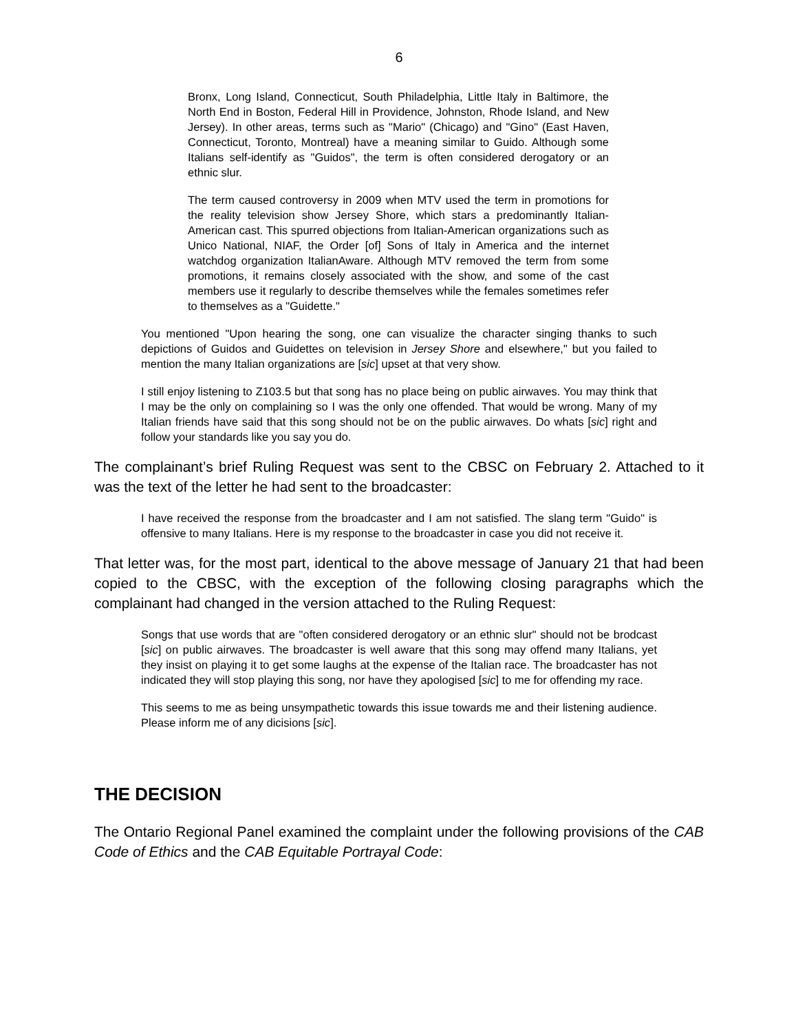6
Bronx, Long Island, Connecticut, South Philadelphia, Little Italy in Baltimore, the North End in Boston, Federal Hill in Providence, Johnston, Rhode Island, and New Jersey). In other areas, terms such as "Mario" (Chicago) and "Gino" (East Haven, Connecticut, Toronto, Montreal) have a meaning similar to Guido. Although some Italians self-identify as "Guidos", the term is often considered derogatory or an ethnic slur.
The term caused controversy in 2009 when MTV used the term in promotions for the reality television show Jersey Shore, which stars a predominantly Italian-American cast. This spurred objections from Italian-American organizations such as Unico National, NIAF, the Order [of] Sons of Italy in America and the internet watchdog organization ItalianAware. Although MTV removed the term from some promotions, it remains closely associated with the show, and some of the cast members use it regularly to describe themselves while the females sometimes refer to themselves as a "Guidette."
You mentioned "Upon hearing the song, one can visualize the character singing thanks to such depictions of Guidos and Guidettes on television in Jersey Shore and elsewhere," but you failed to mention the many Italian organizations are [sic] upset at that very show.
I still enjoy listening to Z103.5 but that song has no place being on public airwaves. You may think that I may be the only on complaining so I was the only one offended. That would be wrong. Many of my Italian friends have said that this song should not be on the public airwaves. Do whats [sic] right and follow your standards like you say you do.
The complainant’s brief Ruling Request was sent to the CBSC on February 2. Attached to it was the text of the letter he had sent to the broadcaster:
I have received the response from the broadcaster and I am not satisfied. The slang term "Guido" is offensive to many Italians. Here is my response to the broadcaster in case you did not receive it.
That letter was, for the most part, identical to the above message of January 21 that had been copied to the CBSC, with the exception of the following closing paragraphs which the complainant had changed in the version attached to the Ruling Request:
Songs that use words that are "often considered derogatory or an ethnic slur" should not be brodcast [sic] on public airwaves. The broadcaster is well aware that this song may offend many Italians, yet they insist on playing it to get some laughs at the expense of the Italian race. The broadcaster has not indicated they will stop playing this song, nor have they apologised [sic] to me for offending my race.
This seems to me as being unsympathetic towards this issue towards me and their listening audience. Please inform me of any dicisions [sic].
THE DECISION
The Ontario Regional Panel examined the complaint under the following provisions of the CAB Code of Ethics and the CAB Equitable Portrayal Code: